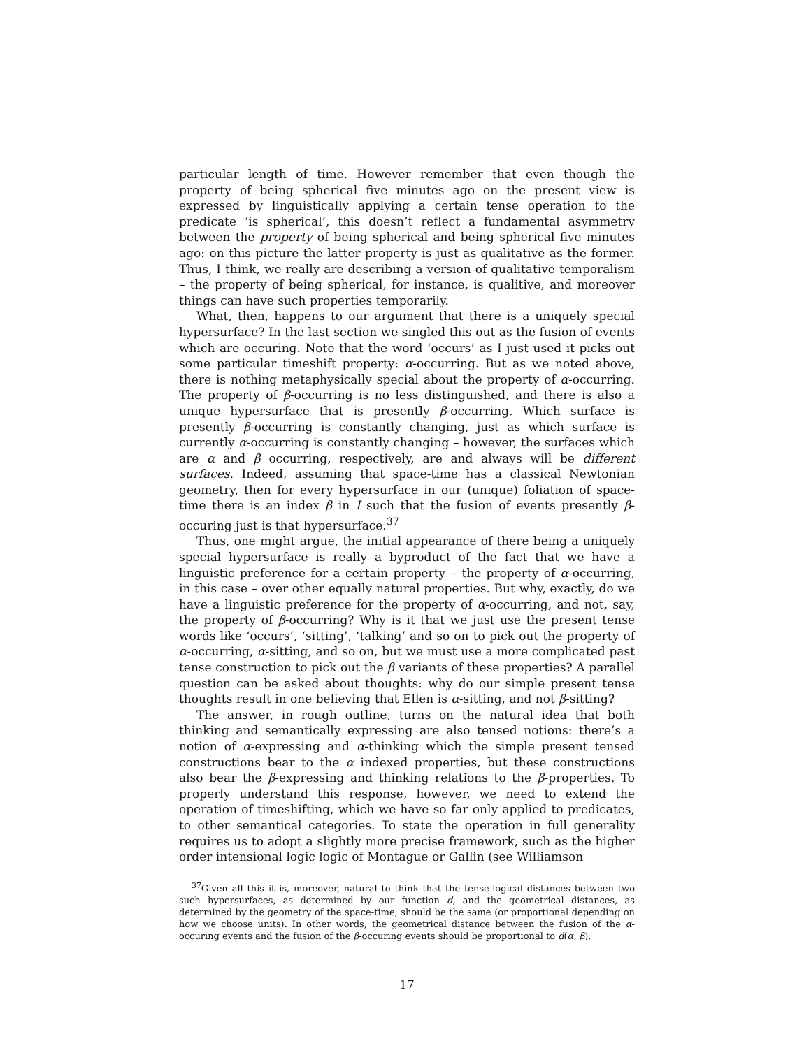particular length of time. However remember that even though the property of being spherical five minutes ago on the present view is expressed by linguistically applying a certain tense operation to the predicate ‘is spherical’, this doesn’t reflect a fundamental asymmetry between the property of being spherical and being spherical five minutes ago: on this picture the latter property is just as qualitative as the former. Thus, I think, we really are describing a version of qualitative temporalism – the property of being spherical, for instance, is qualitive, and moreover things can have such properties temporarily.
What, then, happens to our argument that there is a uniquely special hypersurface? In the last section we singled this out as the fusion of events which are occuring. Note that the word ‘occurs’ as I just used it picks out some particular timeshift property: α-occurring. But as we noted above, there is nothing metaphysically special about the property of α-occurring. The property of β-occurring is no less distinguished, and there is also a unique hypersurface that is presently β-occurring. Which surface is presently β-occurring is constantly changing, just as which surface is currently α-occurring is constantly changing – however, the surfaces which are α and β occurring, respectively, are and always will be different surfaces. Indeed, assuming that space-time has a classical Newtonian geometry, then for every hypersurface in our (unique) foliation of space-time there is an index β in I such that the fusion of events presently β-occuring just is that hypersurface.<sup>37</sup>
Thus, one might argue, the initial appearance of there being a uniquely special hypersurface is really a byproduct of the fact that we have a linguistic preference for a certain property – the property of α-occurring, in this case – over other equally natural properties. But why, exactly, do we have a linguistic preference for the property of α-occurring, and not, say, the property of β-occurring? Why is it that we just use the present tense words like ‘occurs’, ‘sitting’, ‘talking’ and so on to pick out the property of α-occurring, α-sitting, and so on, but we must use a more complicated past tense construction to pick out the β variants of these properties? A parallel question can be asked about thoughts: why do our simple present tense thoughts result in one believing that Ellen is α-sitting, and not β-sitting?
The answer, in rough outline, turns on the natural idea that both thinking and semantically expressing are also tensed notions: there’s a notion of α-expressing and α-thinking which the simple present tensed constructions bear to the α indexed properties, but these constructions also bear the β-expressing and thinking relations to the β-properties. To properly understand this response, however, we need to extend the operation of timeshifting, which we have so far only applied to predicates, to other semantical categories. To state the operation in full generality requires us to adopt a slightly more precise framework, such as the higher order intensional logic logic of Montague or Gallin (see Williamson
<sup>37</sup> Given all this it is, moreover, natural to think that the tense-logical distances between two such hypersurfaces, as determined by our function d, and the geometrical distances, as determined by the geometry of the space-time, should be the same (or proportional depending on how we choose units). In other words, the geometrical distance between the fusion of the α-occuring events and the fusion of the β-occuring events should be proportional to d(α, β).
17